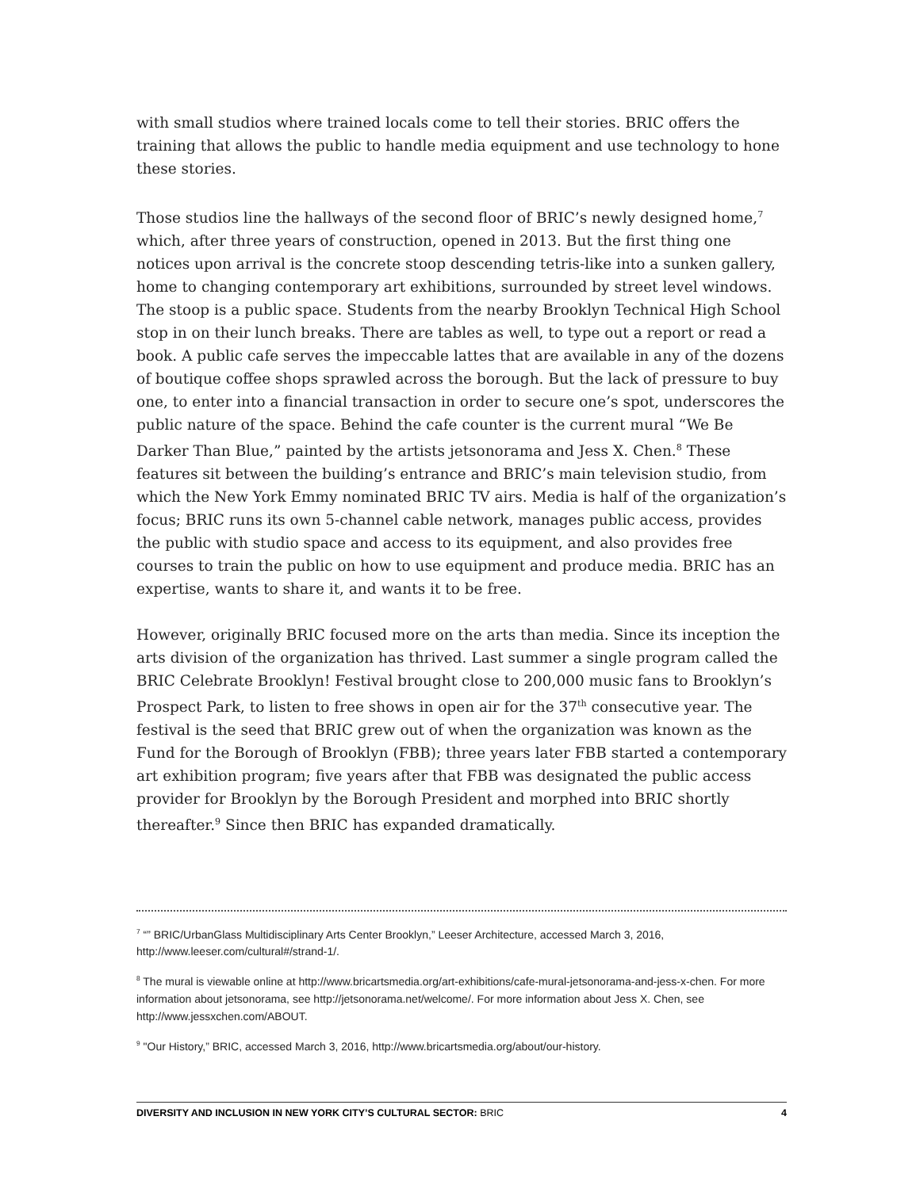with small studios where trained locals come to tell their stories. BRIC offers the training that allows the public to handle media equipment and use technology to hone these stories.
Those studios line the hallways of the second floor of BRIC’s newly designed home,<sup>7</sup> which, after three years of construction, opened in 2013. But the first thing one notices upon arrival is the concrete stoop descending tetris-like into a sunken gallery, home to changing contemporary art exhibitions, surrounded by street level windows. The stoop is a public space. Students from the nearby Brooklyn Technical High School stop in on their lunch breaks. There are tables as well, to type out a report or read a book. A public cafe serves the impeccable lattes that are available in any of the dozens of boutique coffee shops sprawled across the borough. But the lack of pressure to buy one, to enter into a financial transaction in order to secure one’s spot, underscores the public nature of the space. Behind the cafe counter is the current mural “We Be Darker Than Blue,” painted by the artists jetsonorama and Jess X. Chen.<sup>8</sup> These features sit between the building’s entrance and BRIC’s main television studio, from which the New York Emmy nominated BRIC TV airs. Media is half of the organization’s focus; BRIC runs its own 5-channel cable network, manages public access, provides the public with studio space and access to its equipment, and also provides free courses to train the public on how to use equipment and produce media. BRIC has an expertise, wants to share it, and wants it to be free.
However, originally BRIC focused more on the arts than media. Since its inception the arts division of the organization has thrived. Last summer a single program called the BRIC Celebrate Brooklyn! Festival brought close to 200,000 music fans to Brooklyn’s Prospect Park, to listen to free shows in open air for the 37<sup>th</sup> consecutive year. The festival is the seed that BRIC grew out of when the organization was known as the Fund for the Borough of Brooklyn (FBB); three years later FBB started a contemporary art exhibition program; five years after that FBB was designated the public access provider for Brooklyn by the Borough President and morphed into BRIC shortly thereafter.<sup>9</sup> Since then BRIC has expanded dramatically.
<sup>7</sup> “” BRIC/UrbanGlass Multidisciplinary Arts Center Brooklyn,” Leeser Architecture, accessed March 3, 2016, http://www.leeser.com/cultural#/strand-1/.
<sup>8</sup> The mural is viewable online at http://www.bricartsmedia.org/art-exhibitions/cafe-mural-jetsonorama-and-jess-x-chen. For more information about jetsonorama, see http://jetsonorama.net/welcome/. For more information about Jess X. Chen, see http://www.jessxchen.com/ABOUT.
<sup>9</sup> "Our History,” BRIC, accessed March 3, 2016, http://www.bricartsmedia.org/about/our-history.
DIVERSITY AND INCLUSION IN NEW YORK CITY’S CULTURAL SECTOR: BRIC 4